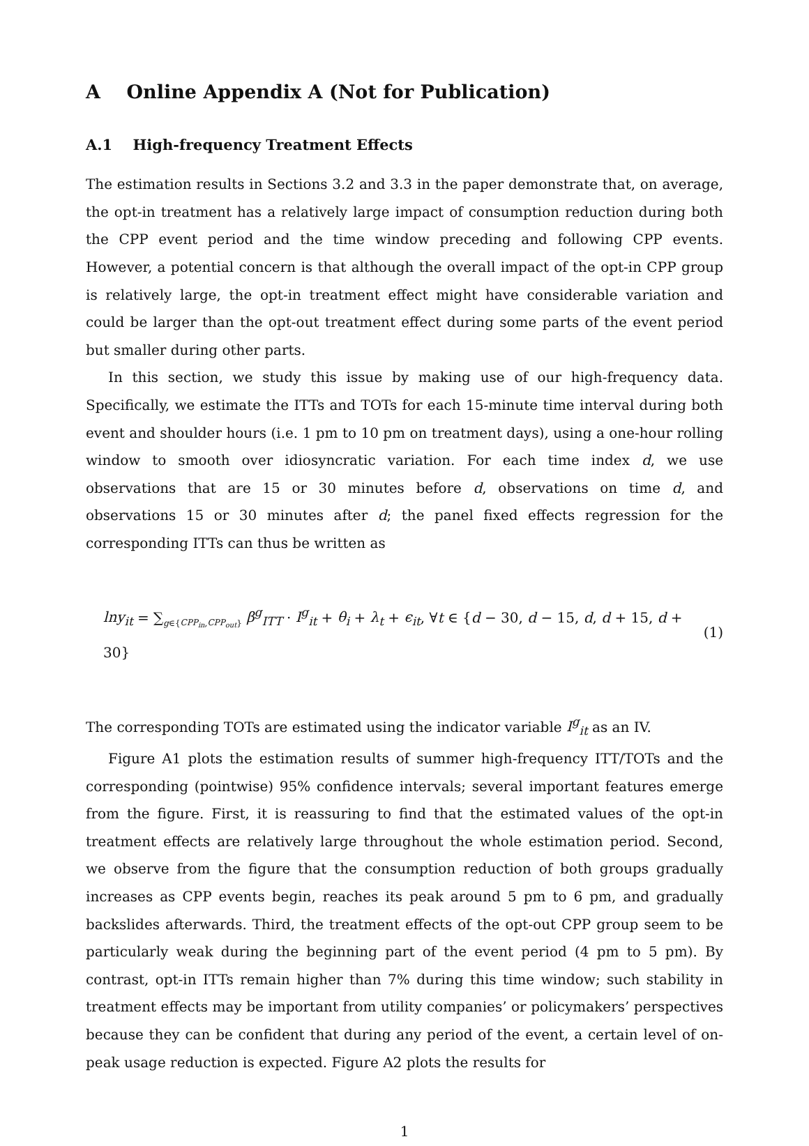A Online Appendix A (Not for Publication)
A.1 High-frequency Treatment Effects
The estimation results in Sections 3.2 and 3.3 in the paper demonstrate that, on average, the opt-in treatment has a relatively large impact of consumption reduction during both the CPP event period and the time window preceding and following CPP events. However, a potential concern is that although the overall impact of the opt-in CPP group is relatively large, the opt-in treatment effect might have considerable variation and could be larger than the opt-out treatment effect during some parts of the event period but smaller during other parts.
In this section, we study this issue by making use of our high-frequency data. Specifically, we estimate the ITTs and TOTs for each 15-minute time interval during both event and shoulder hours (i.e. 1 pm to 10 pm on treatment days), using a one-hour rolling window to smooth over idiosyncratic variation. For each time index d, we use observations that are 15 or 30 minutes before d, observations on time d, and observations 15 or 30 minutes after d; the panel fixed effects regression for the corresponding ITTs can thus be written as
lny<sub>it</sub> = ∑<sub>g∈{CPP<sub>in</sub>,CPP<sub>out</sub>}</sub> β<sup>g</sup><sub>ITT</sub> · I<sup>g</sup><sub>it</sub> + θ<sub>i</sub> + λ<sub>t</sub> + ϵ<sub>it</sub>, ∀t ∈ {d − 30, d − 15, d, d + 15, d + 30} (1)
The corresponding TOTs are estimated using the indicator variable I<sup>g</sup><sub>it</sub> as an IV.
Figure A1 plots the estimation results of summer high-frequency ITT/TOTs and the corresponding (pointwise) 95% confidence intervals; several important features emerge from the figure. First, it is reassuring to find that the estimated values of the opt-in treatment effects are relatively large throughout the whole estimation period. Second, we observe from the figure that the consumption reduction of both groups gradually increases as CPP events begin, reaches its peak around 5 pm to 6 pm, and gradually backslides afterwards. Third, the treatment effects of the opt-out CPP group seem to be particularly weak during the beginning part of the event period (4 pm to 5 pm). By contrast, opt-in ITTs remain higher than 7% during this time window; such stability in treatment effects may be important from utility companies’ or policymakers’ perspectives because they can be confident that during any period of the event, a certain level of on-peak usage reduction is expected. Figure A2 plots the results for
1